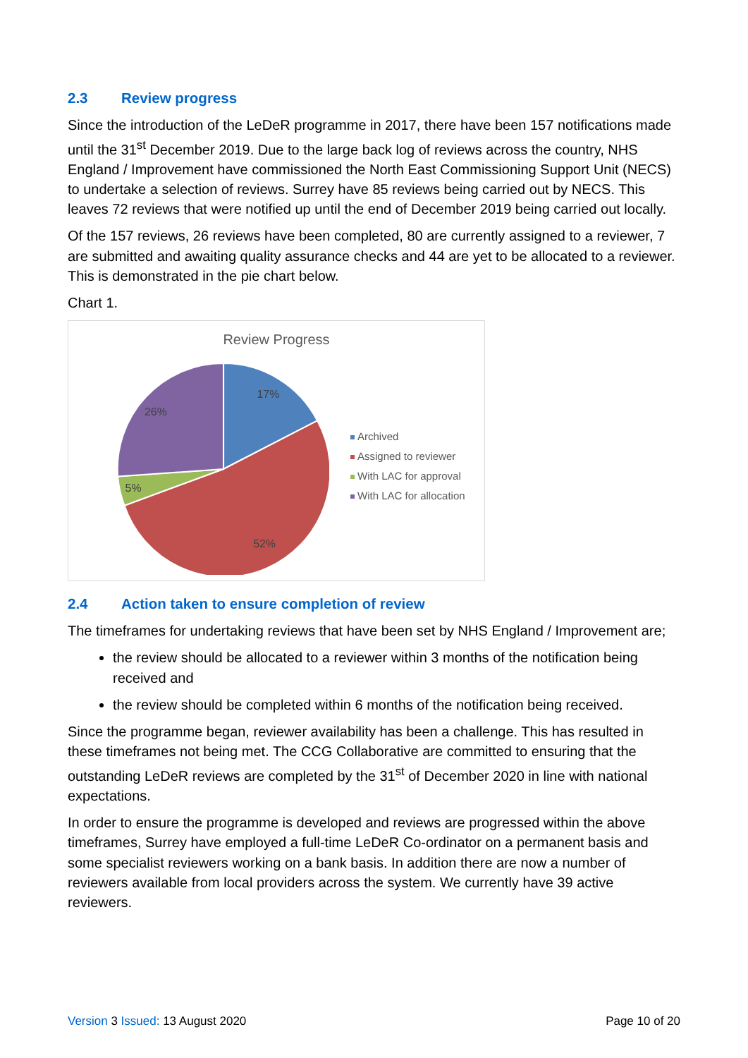2.3 Review progress
Since the introduction of the LeDeR programme in 2017, there have been 157 notifications made until the 31<sup>st</sup> December 2019. Due to the large back log of reviews across the country, NHS England / Improvement have commissioned the North East Commissioning Support Unit (NECS) to undertake a selection of reviews. Surrey have 85 reviews being carried out by NECS. This leaves 72 reviews that were notified up until the end of December 2019 being carried out locally.
Of the 157 reviews, 26 reviews have been completed, 80 are currently assigned to a reviewer, 7 are submitted and awaiting quality assurance checks and 44 are yet to be allocated to a reviewer. This is demonstrated in the pie chart below.
Chart 1.
Review Progress
17%
52%
5%
26%
Archived
Assigned to reviewer
With LAC for approval
With LAC for allocation
2.4 Action taken to ensure completion of review
The timeframes for undertaking reviews that have been set by NHS England / Improvement are;
the review should be allocated to a reviewer within 3 months of the notification being received and
the review should be completed within 6 months of the notification being received.
Since the programme began, reviewer availability has been a challenge. This has resulted in these timeframes not being met. The CCG Collaborative are committed to ensuring that the outstanding LeDeR reviews are completed by the 31<sup>st</sup> of December 2020 in line with national expectations.
In order to ensure the programme is developed and reviews are progressed within the above timeframes, Surrey have employed a full-time LeDeR Co-ordinator on a permanent basis and some specialist reviewers working on a bank basis. In addition there are now a number of reviewers available from local providers across the system. We currently have 39 active reviewers.
Version 3 Issued: 13 August 2020
Page 10 of 20